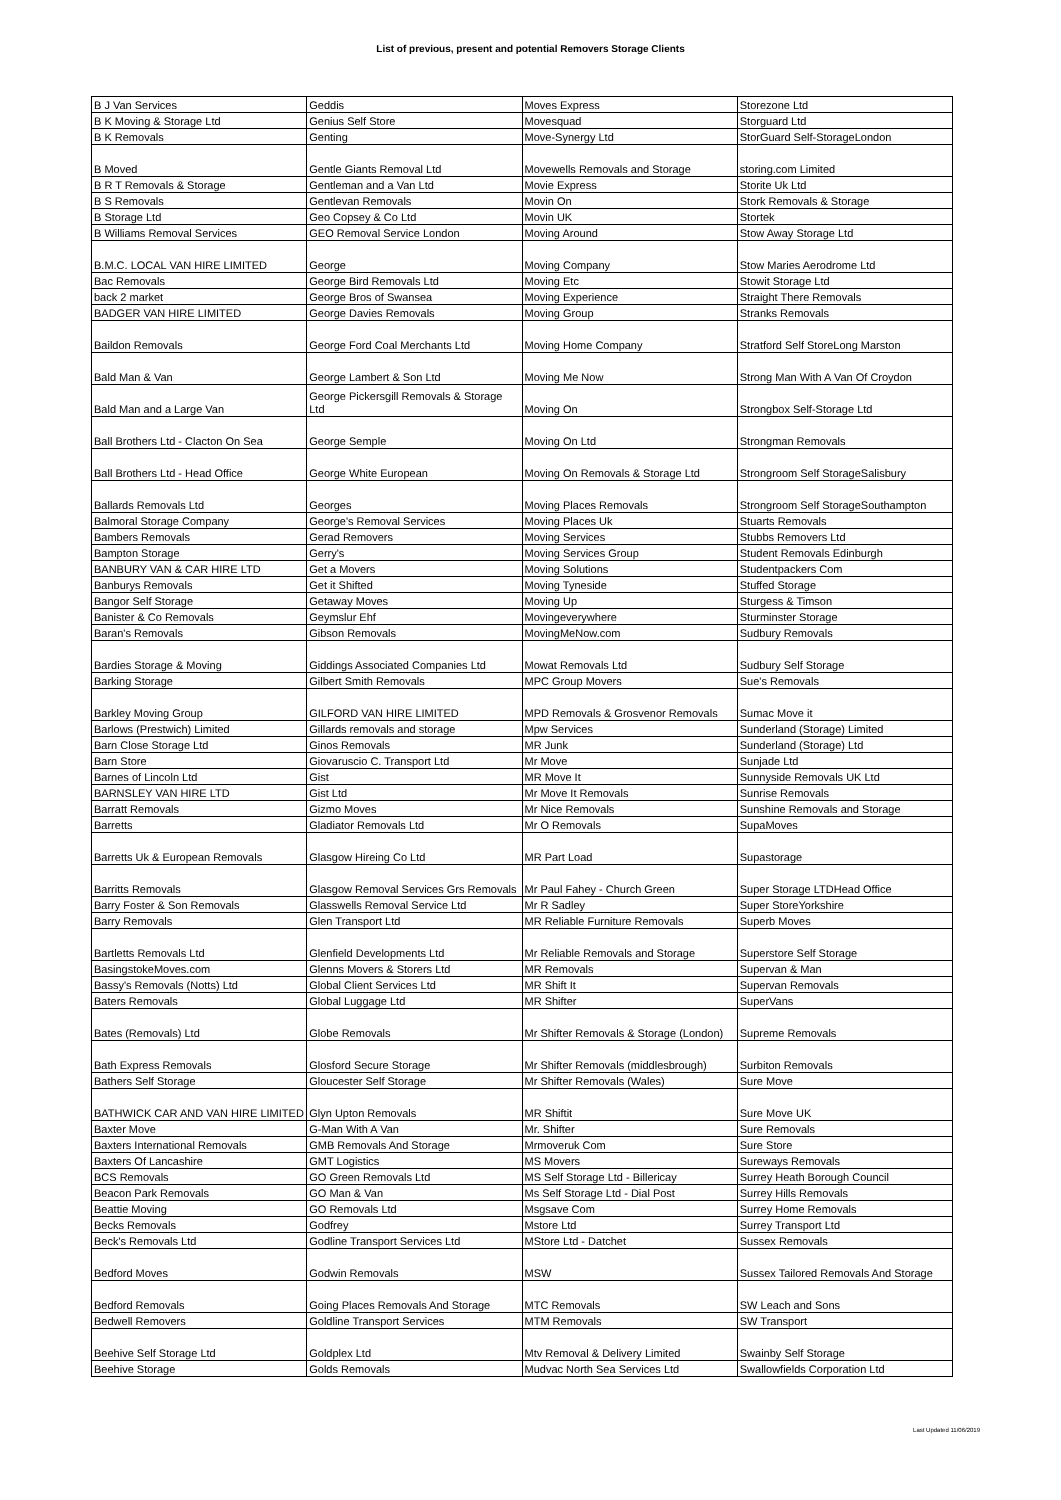List of previous, present and potential Removers Storage Clients
| B J Van Services | Geddis | Moves Express | Storezone Ltd |
| B K Moving & Storage Ltd | Genius Self Store | Movesquad | Storguard Ltd |
| B K Removals | Genting | Move-Synergy Ltd | StorGuard Self-StorageLondon |
| B Moved | Gentle Giants Removal Ltd | Movewells Removals and Storage | storing.com Limited |
| B R T Removals & Storage | Gentleman and a Van Ltd | Movie Express | Storite Uk Ltd |
| B S Removals | Gentlevan Removals | Movin On | Stork Removals & Storage |
| B Storage Ltd | Geo Copsey & Co Ltd | Movin UK | Stortek |
| B Williams Removal Services | GEO Removal Service London | Moving Around | Stow Away Storage Ltd |
| B.M.C. LOCAL VAN HIRE LIMITED | George | Moving Company | Stow Maries Aerodrome Ltd |
| Bac Removals | George Bird Removals Ltd | Moving Etc | Stowit Storage Ltd |
| back 2 market | George Bros of Swansea | Moving Experience | Straight There Removals |
| BADGER VAN HIRE LIMITED | George Davies Removals | Moving Group | Stranks Removals |
| Baildon Removals | George Ford Coal Merchants Ltd | Moving Home Company | Stratford Self StoreLong Marston |
| Bald Man & Van | George Lambert & Son Ltd | Moving Me Now | Strong Man With A Van Of Croydon |
| Bald Man and a Large Van | George Pickersgill Removals & Storage Ltd | Moving On | Strongbox Self-Storage Ltd |
| Ball Brothers Ltd - Clacton On Sea | George Semple | Moving On Ltd | Strongman Removals |
| Ball Brothers Ltd - Head Office | George White European | Moving On Removals & Storage Ltd | Strongroom Self StorageSalisbury |
| Ballards Removals Ltd | Georges | Moving Places Removals | Strongroom Self StorageSouthampton |
| Balmoral Storage Company | George's Removal Services | Moving Places Uk | Stuarts Removals |
| Bambers Removals | Gerad Removers | Moving Services | Stubbs Removers Ltd |
| Bampton Storage | Gerry's | Moving Services Group | Student Removals Edinburgh |
| BANBURY VAN & CAR HIRE LTD | Get a Movers | Moving Solutions | Studentpackers Com |
| Banburys Removals | Get it Shifted | Moving Tyneside | Stuffed Storage |
| Bangor Self Storage | Getaway Moves | Moving Up | Sturgess & Timson |
| Banister & Co Removals | Geymslur Ehf | Movingeverywhere | Sturminster Storage |
| Baran's Removals | Gibson Removals | MovingMeNow.com | Sudbury Removals |
| Bardies Storage & Moving | Giddings Associated Companies Ltd | Mowat Removals Ltd | Sudbury Self Storage |
| Barking Storage | Gilbert Smith Removals | MPC Group Movers | Sue's Removals |
| Barkley Moving Group | GILFORD VAN HIRE LIMITED | MPD Removals & Grosvenor Removals | Sumac Move it |
| Barlows (Prestwich) Limited | Gillards removals and storage | Mpw Services | Sunderland (Storage) Limited |
| Barn Close Storage Ltd | Ginos Removals | MR Junk | Sunderland (Storage) Ltd |
| Barn Store | Giovaruscio C. Transport Ltd | Mr Move | Sunjade Ltd |
| Barnes of Lincoln Ltd | Gist | MR Move It | Sunnyside Removals UK Ltd |
| BARNSLEY VAN HIRE LTD | Gist Ltd | Mr Move It Removals | Sunrise Removals |
| Barratt Removals | Gizmo Moves | Mr Nice Removals | Sunshine Removals and Storage |
| Barretts | Gladiator Removals Ltd | Mr O Removals | SupaMoves |
| Barretts Uk & European Removals | Glasgow Hireing Co Ltd | MR Part Load | Supastorage |
| Barritts Removals | Glasgow Removal Services Grs Removals | Mr Paul Fahey - Church Green | Super Storage LTDHead Office |
| Barry Foster & Son Removals | Glasswells Removal Service Ltd | Mr R Sadley | Super StoreYorkshire |
| Barry Removals | Glen Transport Ltd | MR Reliable Furniture Removals | Superb Moves |
| Bartletts Removals Ltd | Glenfield Developments Ltd | Mr Reliable Removals and Storage | Superstore Self Storage |
| BasingstokeMoves.com | Glenns Movers & Storers Ltd | MR Removals | Supervan & Man |
| Bassy's Removals (Notts) Ltd | Global Client Services Ltd | MR Shift It | Supervan Removals |
| Baters Removals | Global Luggage Ltd | MR Shifter | SuperVans |
| Bates (Removals) Ltd | Globe Removals | Mr Shifter Removals & Storage (London) | Supreme Removals |
| Bath Express Removals | Glosford Secure Storage | Mr Shifter Removals (middlesbrough) | Surbiton Removals |
| Bathers Self Storage | Gloucester Self Storage | Mr Shifter Removals (Wales) | Sure Move |
| BATHWICK CAR AND VAN HIRE LIMITED | Glyn Upton Removals | MR Shiftit | Sure Move UK |
| Baxter Move | G-Man With A Van | Mr. Shifter | Sure Removals |
| Baxters International Removals | GMB Removals And Storage | Mrmoveruk Com | Sure Store |
| Baxters Of Lancashire | GMT Logistics | MS Movers | Sureways Removals |
| BCS Removals | GO Green Removals Ltd | MS Self Storage Ltd - Billericay | Surrey Heath Borough Council |
| Beacon Park Removals | GO Man & Van | Ms Self Storage Ltd - Dial Post | Surrey Hills Removals |
| Beattie Moving | GO Removals Ltd | Msgsave Com | Surrey Home Removals |
| Becks Removals | Godfrey | Mstore Ltd | Surrey Transport Ltd |
| Beck's Removals Ltd | Godline Transport Services Ltd | MStore Ltd - Datchet | Sussex Removals |
| Bedford Moves | Godwin Removals | MSW | Sussex Tailored Removals And Storage |
| Bedford Removals | Going Places Removals And Storage | MTC Removals | SW Leach and Sons |
| Bedwell Removers | Goldline Transport Services | MTM Removals | SW Transport |
| Beehive Self Storage Ltd | Goldplex Ltd | Mtv Removal & Delivery Limited | Swainby Self Storage |
| Beehive Storage | Golds Removals | Mudvac North Sea Services Ltd | Swallowfields Corporation Ltd |
Last Updated 11/06/2019